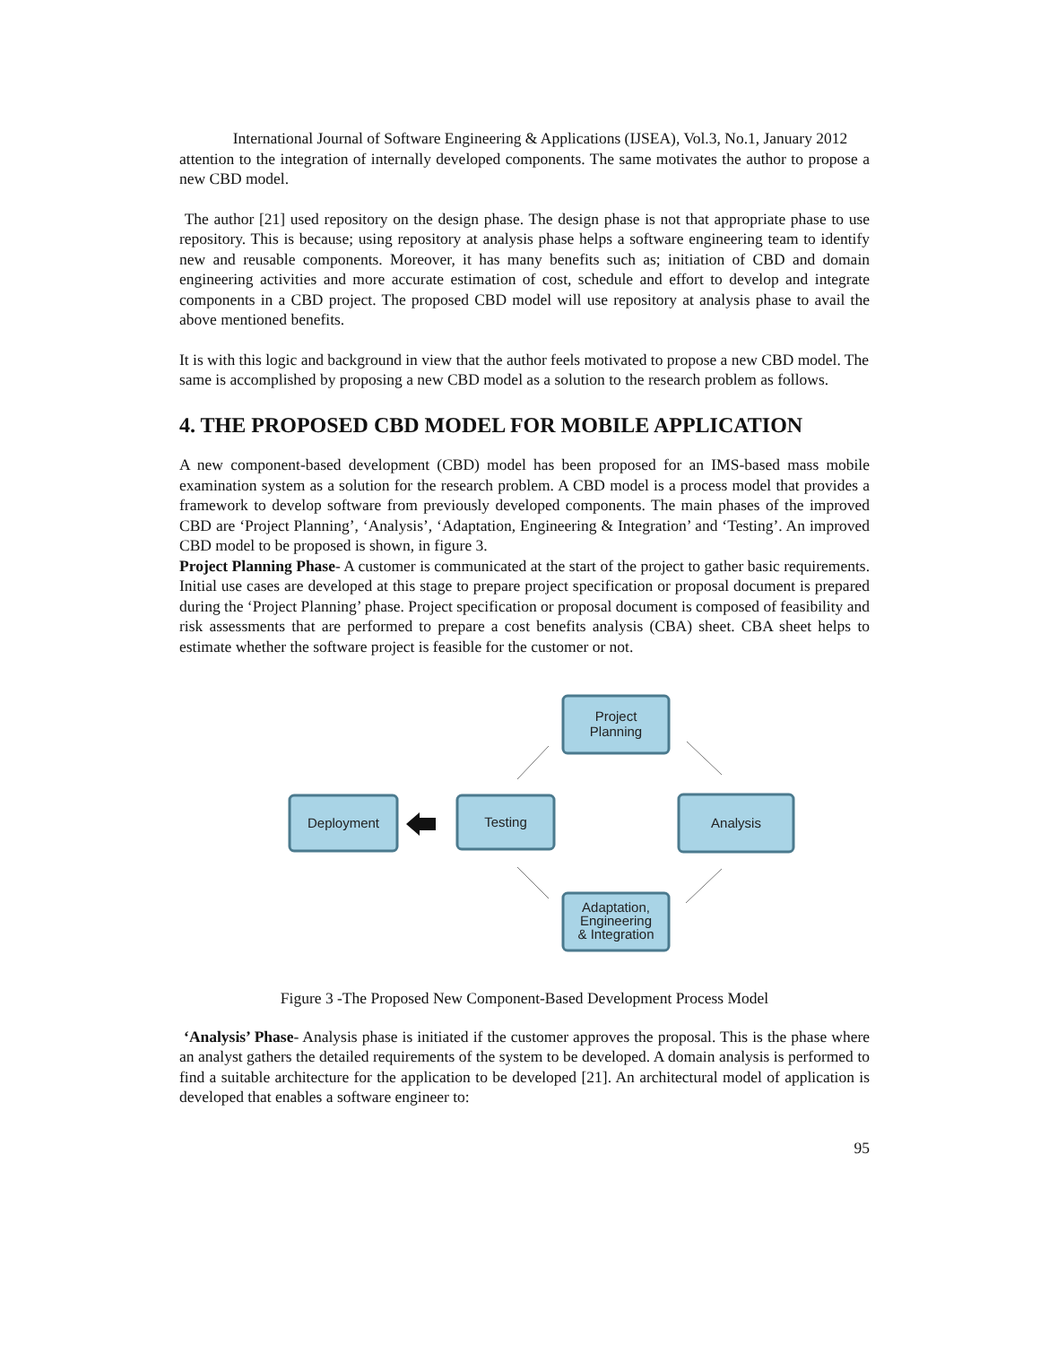International Journal of Software Engineering & Applications (IJSEA), Vol.3, No.1, January 2012
attention to the integration of internally developed components. The same motivates the author to propose a new CBD model.
The author [21] used repository on the design phase. The design phase is not that appropriate phase to use repository. This is because; using repository at analysis phase helps a software engineering team to identify new and reusable components. Moreover, it has many benefits such as; initiation of CBD and domain engineering activities and more accurate estimation of cost, schedule and effort to develop and integrate components in a CBD project. The proposed CBD model will use repository at analysis phase to avail the above mentioned benefits.
It is with this logic and background in view that the author feels motivated to propose a new CBD model. The same is accomplished by proposing a new CBD model as a solution to the research problem as follows.
4. THE PROPOSED CBD MODEL FOR MOBILE APPLICATION
A new component-based development (CBD) model has been proposed for an IMS-based mass mobile examination system as a solution for the research problem. A CBD model is a process model that provides a framework to develop software from previously developed components. The main phases of the improved CBD are ‘Project Planning’, ‘Analysis’, ‘Adaptation, Engineering & Integration’ and ‘Testing’. An improved CBD model to be proposed is shown, in figure 3.
Project Planning Phase- A customer is communicated at the start of the project to gather basic requirements. Initial use cases are developed at this stage to prepare project specification or proposal document is prepared during the ‘Project Planning’ phase. Project specification or proposal document is composed of feasibility and risk assessments that are performed to prepare a cost benefits analysis (CBA) sheet. CBA sheet helps to estimate whether the software project is feasible for the customer or not.
Project
Planning
Analysis
Adaptation,
Engineering
& Integration
Testing
Deployment
Figure 3 -The Proposed New Component-Based Development Process Model
‘Analysis’ Phase- Analysis phase is initiated if the customer approves the proposal. This is the phase where an analyst gathers the detailed requirements of the system to be developed. A domain analysis is performed to find a suitable architecture for the application to be developed [21]. An architectural model of application is developed that enables a software engineer to:
95